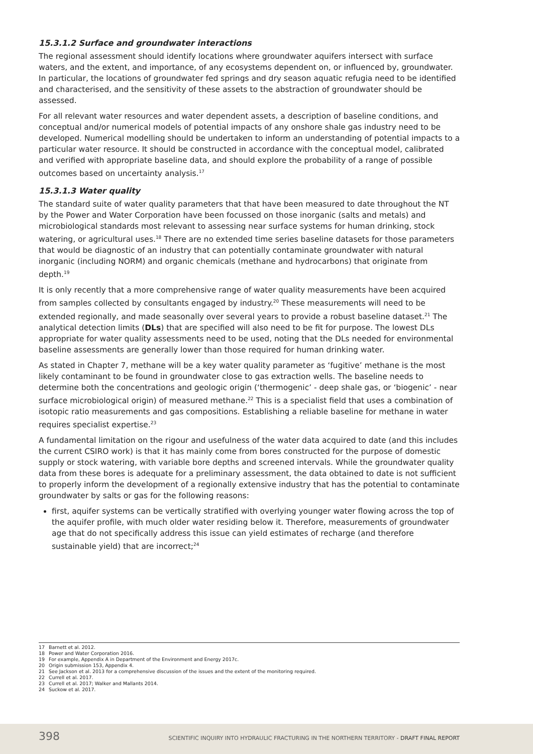15.3.1.2 Surface and groundwater interactions
The regional assessment should identify locations where groundwater aquifers intersect with surface waters, and the extent, and importance, of any ecosystems dependent on, or influenced by, groundwater. In particular, the locations of groundwater fed springs and dry season aquatic refugia need to be identified and characterised, and the sensitivity of these assets to the abstraction of groundwater should be assessed.
For all relevant water resources and water dependent assets, a description of baseline conditions, and conceptual and/or numerical models of potential impacts of any onshore shale gas industry need to be developed. Numerical modelling should be undertaken to inform an understanding of potential impacts to a particular water resource. It should be constructed in accordance with the conceptual model, calibrated and verified with appropriate baseline data, and should explore the probability of a range of possible outcomes based on uncertainty analysis.<sup>17</sup>
15.3.1.3 Water quality
The standard suite of water quality parameters that that have been measured to date throughout the NT by the Power and Water Corporation have been focussed on those inorganic (salts and metals) and microbiological standards most relevant to assessing near surface systems for human drinking, stock watering, or agricultural uses.<sup>18</sup> There are no extended time series baseline datasets for those parameters that would be diagnostic of an industry that can potentially contaminate groundwater with natural inorganic (including NORM) and organic chemicals (methane and hydrocarbons) that originate from depth.<sup>19</sup>
It is only recently that a more comprehensive range of water quality measurements have been acquired from samples collected by consultants engaged by industry.<sup>20</sup> These measurements will need to be extended regionally, and made seasonally over several years to provide a robust baseline dataset.<sup>21</sup> The analytical detection limits (DLs) that are specified will also need to be fit for purpose. The lowest DLs appropriate for water quality assessments need to be used, noting that the DLs needed for environmental baseline assessments are generally lower than those required for human drinking water.
As stated in Chapter 7, methane will be a key water quality parameter as ‘fugitive’ methane is the most likely contaminant to be found in groundwater close to gas extraction wells. The baseline needs to determine both the concentrations and geologic origin (‘thermogenic’ - deep shale gas, or ‘biogenic’ - near surface microbiological origin) of measured methane.<sup>22</sup> This is a specialist field that uses a combination of isotopic ratio measurements and gas compositions. Establishing a reliable baseline for methane in water requires specialist expertise.<sup>23</sup>
A fundamental limitation on the rigour and usefulness of the water data acquired to date (and this includes the current CSIRO work) is that it has mainly come from bores constructed for the purpose of domestic supply or stock watering, with variable bore depths and screened intervals. While the groundwater quality data from these bores is adequate for a preliminary assessment, the data obtained to date is not sufficient to properly inform the development of a regionally extensive industry that has the potential to contaminate groundwater by salts or gas for the following reasons:
first, aquifer systems can be vertically stratified with overlying younger water flowing across the top of the aquifer profile, with much older water residing below it. Therefore, measurements of groundwater age that do not specifically address this issue can yield estimates of recharge (and therefore sustainable yield) that are incorrect;<sup>24</sup>
17 Barnett et al. 2012.
18 Power and Water Corporation 2016.
19 For example, Appendix A in Department of the Environment and Energy 2017c.
20 Origin submission 153, Appendix 4.
21 See Jackson et al. 2013 for a comprehensive discussion of the issues and the extent of the monitoring required.
22 Currell et al. 2017.
23 Currell et al. 2017; Walker and Mallants 2014.
24 Suckow et al. 2017.
398
SCIENTIFIC INQUIRY INTO HYDRAULIC FRACTURING IN THE NORTHERN TERRITORY - DRAFT FINAL REPORT